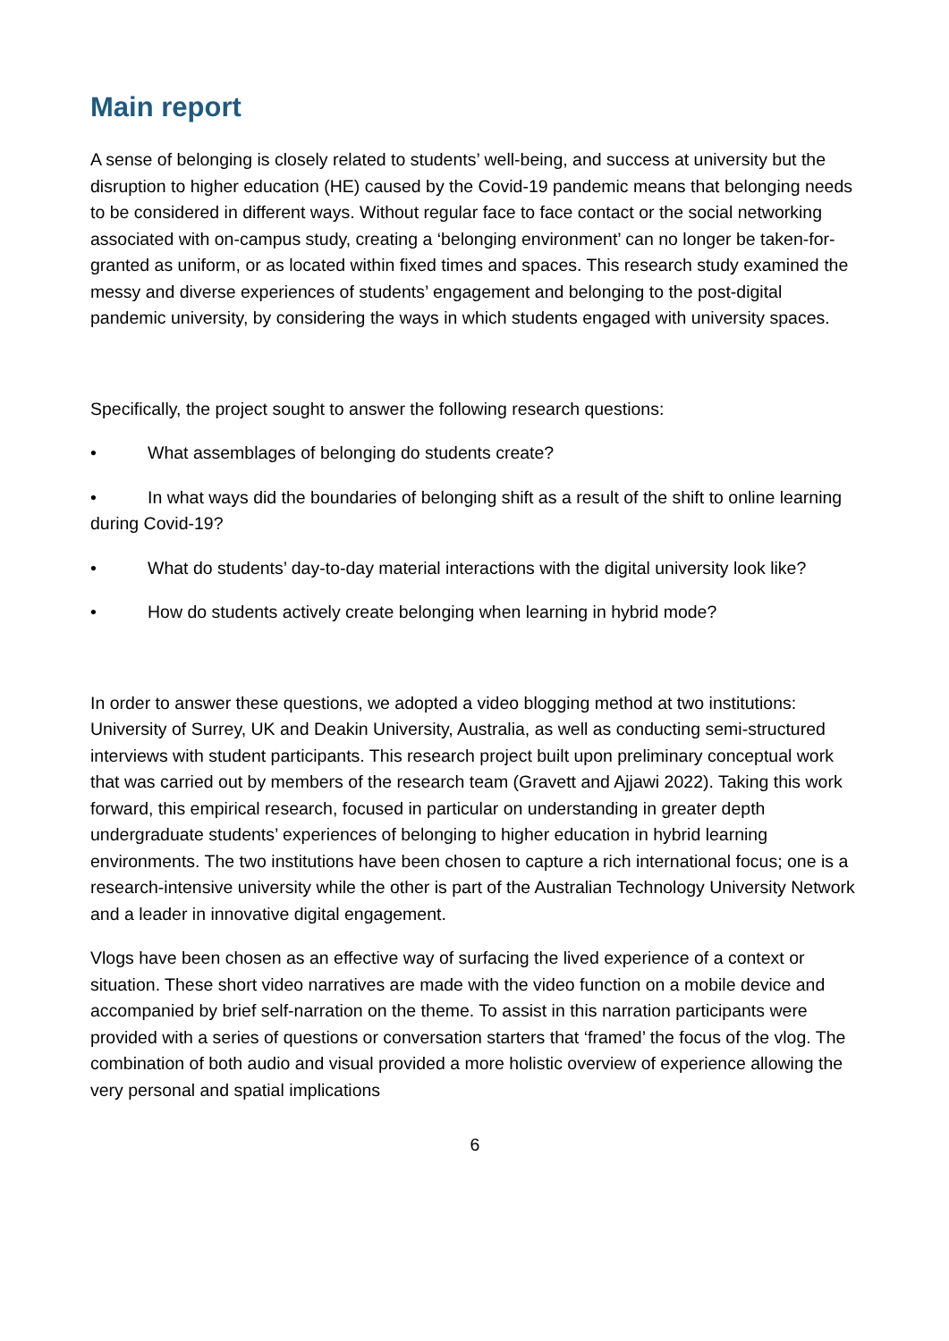Main report
A sense of belonging is closely related to students’ well-being, and success at university but the disruption to higher education (HE) caused by the Covid-19 pandemic means that belonging needs to be considered in different ways. Without regular face to face contact or the social networking associated with on-campus study, creating a ‘belonging environment’ can no longer be taken-for-granted as uniform, or as located within fixed times and spaces. This research study examined the messy and diverse experiences of students’ engagement and belonging to the post-digital pandemic university, by considering the ways in which students engaged with university spaces.
Specifically, the project sought to answer the following research questions:
• What assemblages of belonging do students create?
• In what ways did the boundaries of belonging shift as a result of the shift to online learning during Covid-19?
• What do students’ day-to-day material interactions with the digital university look like?
• How do students actively create belonging when learning in hybrid mode?
In order to answer these questions, we adopted a video blogging method at two institutions: University of Surrey, UK and Deakin University, Australia, as well as conducting semi-structured interviews with student participants. This research project built upon preliminary conceptual work that was carried out by members of the research team (Gravett and Ajjawi 2022). Taking this work forward, this empirical research, focused in particular on understanding in greater depth undergraduate students’ experiences of belonging to higher education in hybrid learning environments. The two institutions have been chosen to capture a rich international focus; one is a research-intensive university while the other is part of the Australian Technology University Network and a leader in innovative digital engagement.
Vlogs have been chosen as an effective way of surfacing the lived experience of a context or situation. These short video narratives are made with the video function on a mobile device and accompanied by brief self-narration on the theme. To assist in this narration participants were provided with a series of questions or conversation starters that ‘framed’ the focus of the vlog. The combination of both audio and visual provided a more holistic overview of experience allowing the very personal and spatial implications
6